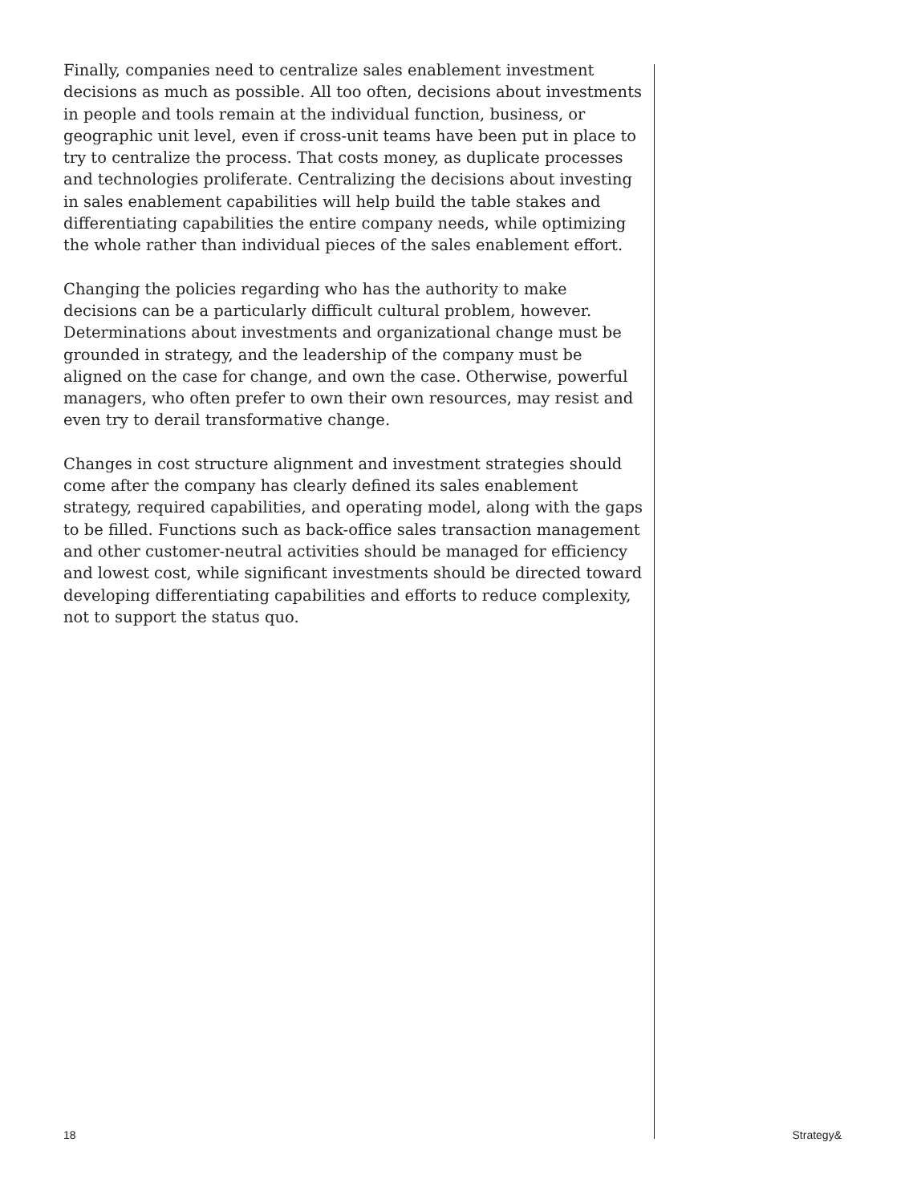Finally, companies need to centralize sales enablement investment decisions as much as possible. All too often, decisions about investments in people and tools remain at the individual function, business, or geographic unit level, even if cross-unit teams have been put in place to try to centralize the process. That costs money, as duplicate processes and technologies proliferate. Centralizing the decisions about investing in sales enablement capabilities will help build the table stakes and differentiating capabilities the entire company needs, while optimizing the whole rather than individual pieces of the sales enablement effort.
Changing the policies regarding who has the authority to make decisions can be a particularly difficult cultural problem, however. Determinations about investments and organizational change must be grounded in strategy, and the leadership of the company must be aligned on the case for change, and own the case. Otherwise, powerful managers, who often prefer to own their own resources, may resist and even try to derail transformative change.
Changes in cost structure alignment and investment strategies should come after the company has clearly defined its sales enablement strategy, required capabilities, and operating model, along with the gaps to be filled. Functions such as back-office sales transaction management and other customer-neutral activities should be managed for efficiency and lowest cost, while significant investments should be directed toward developing differentiating capabilities and efforts to reduce complexity, not to support the status quo.
18 Strategy&